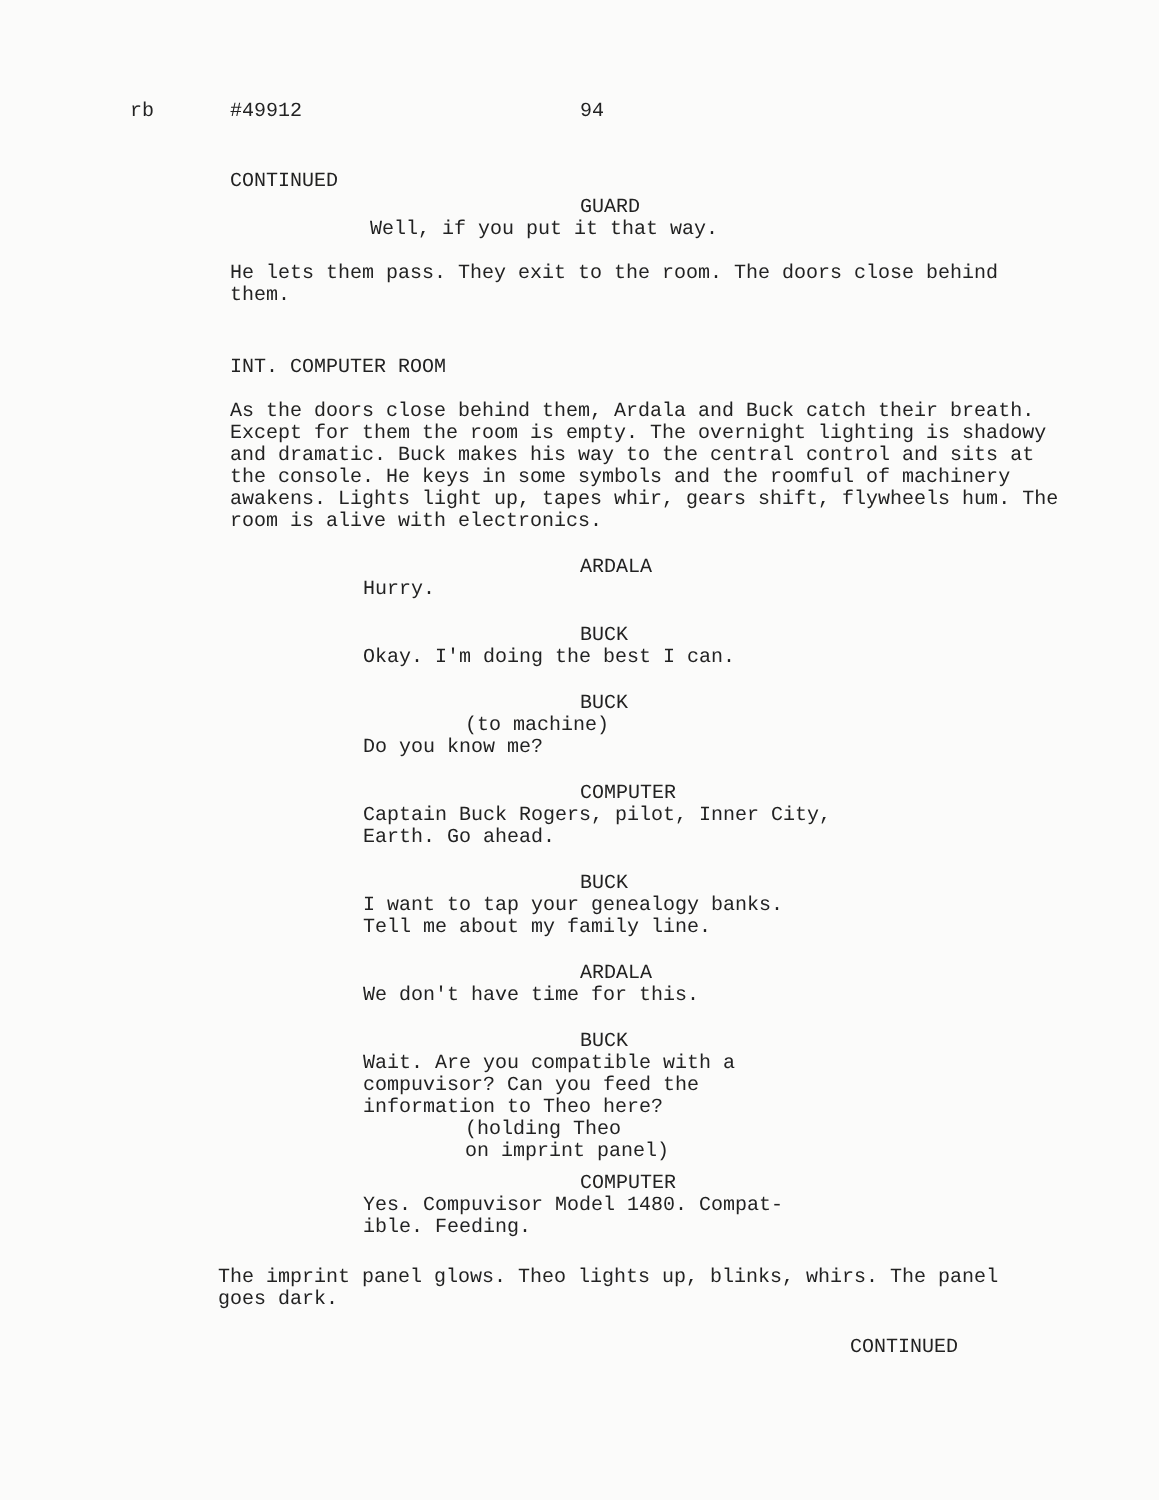rb #49912 94
CONTINUED
GUARD
Well, if you put it that way.
He lets them pass. They exit to the room. The doors close behind them.
INT. COMPUTER ROOM
As the doors close behind them, Ardala and Buck catch their breath. Except for them the room is empty. The overnight lighting is shadowy and dramatic. Buck makes his way to the central control and sits at the console. He keys in some symbols and the roomful of machinery awakens. Lights light up, tapes whir, gears shift, flywheels hum. The room is alive with electronics.
ARDALA
Hurry.
BUCK
Okay. I'm doing the best I can.
BUCK
(to machine)
Do you know me?
COMPUTER
Captain Buck Rogers, pilot, Inner City, Earth. Go ahead.
BUCK
I want to tap your genealogy banks. Tell me about my family line.
ARDALA
We don't have time for this.
BUCK
Wait. Are you compatible with a compuvisor? Can you feed the information to Theo here?
(holding Theo
on imprint panel)
COMPUTER
Yes. Compuvisor Model 1480. Compat-
ible. Feeding.
The imprint panel glows. Theo lights up, blinks, whirs. The panel goes dark.
CONTINUED